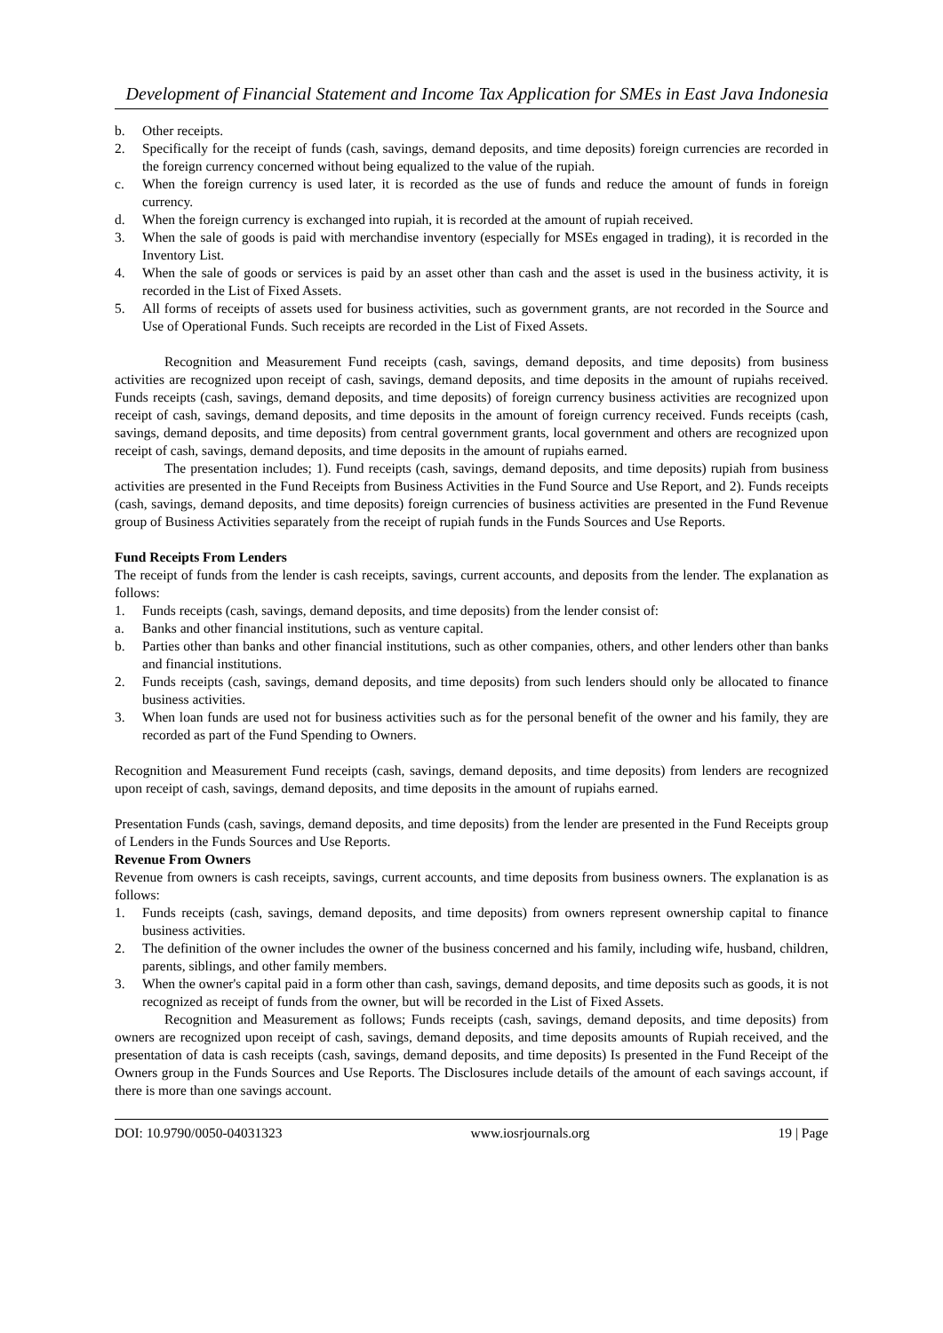Development of Financial Statement and Income Tax Application for SMEs in East Java Indonesia
b. Other receipts.
2. Specifically for the receipt of funds (cash, savings, demand deposits, and time deposits) foreign currencies are recorded in the foreign currency concerned without being equalized to the value of the rupiah.
c. When the foreign currency is used later, it is recorded as the use of funds and reduce the amount of funds in foreign currency.
d. When the foreign currency is exchanged into rupiah, it is recorded at the amount of rupiah received.
3. When the sale of goods is paid with merchandise inventory (especially for MSEs engaged in trading), it is recorded in the Inventory List.
4. When the sale of goods or services is paid by an asset other than cash and the asset is used in the business activity, it is recorded in the List of Fixed Assets.
5. All forms of receipts of assets used for business activities, such as government grants, are not recorded in the Source and Use of Operational Funds. Such receipts are recorded in the List of Fixed Assets.
Recognition and Measurement Fund receipts (cash, savings, demand deposits, and time deposits) from business activities are recognized upon receipt of cash, savings, demand deposits, and time deposits in the amount of rupiahs received. Funds receipts (cash, savings, demand deposits, and time deposits) of foreign currency business activities are recognized upon receipt of cash, savings, demand deposits, and time deposits in the amount of foreign currency received. Funds receipts (cash, savings, demand deposits, and time deposits) from central government grants, local government and others are recognized upon receipt of cash, savings, demand deposits, and time deposits in the amount of rupiahs earned.
The presentation includes; 1). Fund receipts (cash, savings, demand deposits, and time deposits) rupiah from business activities are presented in the Fund Receipts from Business Activities in the Fund Source and Use Report, and 2). Funds receipts (cash, savings, demand deposits, and time deposits) foreign currencies of business activities are presented in the Fund Revenue group of Business Activities separately from the receipt of rupiah funds in the Funds Sources and Use Reports.
Fund Receipts From Lenders
The receipt of funds from the lender is cash receipts, savings, current accounts, and deposits from the lender. The explanation as follows:
1. Funds receipts (cash, savings, demand deposits, and time deposits) from the lender consist of:
a. Banks and other financial institutions, such as venture capital.
b. Parties other than banks and other financial institutions, such as other companies, others, and other lenders other than banks and financial institutions.
2. Funds receipts (cash, savings, demand deposits, and time deposits) from such lenders should only be allocated to finance business activities.
3. When loan funds are used not for business activities such as for the personal benefit of the owner and his family, they are recorded as part of the Fund Spending to Owners.
Recognition and Measurement Fund receipts (cash, savings, demand deposits, and time deposits) from lenders are recognized upon receipt of cash, savings, demand deposits, and time deposits in the amount of rupiahs earned.
Presentation Funds (cash, savings, demand deposits, and time deposits) from the lender are presented in the Fund Receipts group of Lenders in the Funds Sources and Use Reports.
Revenue From Owners
Revenue from owners is cash receipts, savings, current accounts, and time deposits from business owners. The explanation is as follows:
1. Funds receipts (cash, savings, demand deposits, and time deposits) from owners represent ownership capital to finance business activities.
2. The definition of the owner includes the owner of the business concerned and his family, including wife, husband, children, parents, siblings, and other family members.
3. When the owner's capital paid in a form other than cash, savings, demand deposits, and time deposits such as goods, it is not recognized as receipt of funds from the owner, but will be recorded in the List of Fixed Assets.
Recognition and Measurement as follows; Funds receipts (cash, savings, demand deposits, and time deposits) from owners are recognized upon receipt of cash, savings, demand deposits, and time deposits amounts of Rupiah received, and the presentation of data is cash receipts (cash, savings, demand deposits, and time deposits) Is presented in the Fund Receipt of the Owners group in the Funds Sources and Use Reports. The Disclosures include details of the amount of each savings account, if there is more than one savings account.
DOI: 10.9790/0050-04031323 www.iosrjournals.org 19 | Page